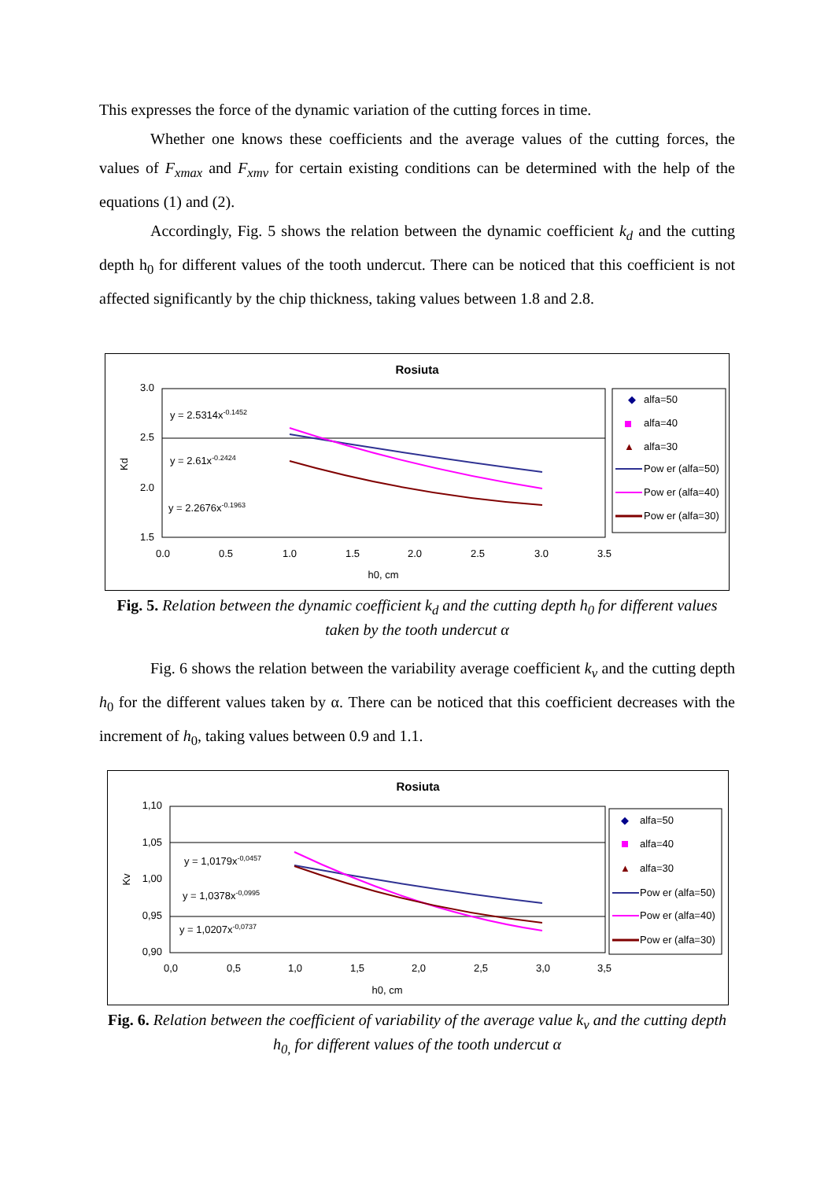This expresses the force of the dynamic variation of the cutting forces in time.
Whether one knows these coefficients and the average values of the cutting forces, the values of F<sub>xmax</sub> and F<sub>xmv</sub> for certain existing conditions can be determined with the help of the equations (1) and (2).
Accordingly, Fig. 5 shows the relation between the dynamic coefficient k<sub>d</sub> and the cutting depth h<sub>0</sub> for different values of the tooth undercut. There can be noticed that this coefficient is not affected significantly by the chip thickness, taking values between 1.8 and 2.8.
Rosiuta
3.0
2.5
2.0
1.5
0.0
0.5
1.0
1.5
2.0
2.5
3.0
3.5
h0, cm
Kd
y = 2.5314x-0.1452
y = 2.61x-0.2424
y = 2.2676x-0.1963
◆
alfa=50
alfa=40
▲
alfa=30
Pow er (alfa=50)
Pow er (alfa=40)
Pow er (alfa=30)
Fig. 5. Relation between the dynamic coefficient k<sub>d</sub> and the cutting depth h<sub>0</sub> for different values taken by the tooth undercut α
Fig. 6 shows the relation between the variability average coefficient k<sub>v</sub> and the cutting depth h<sub>0</sub> for the different values taken by α. There can be noticed that this coefficient decreases with the increment of h<sub>0</sub>, taking values between 0.9 and 1.1.
Rosiuta
1,10
1,05
1,00
0,95
0,90
0,0
0,5
1,0
1,5
2,0
2,5
3,0
3,5
h0, cm
Kv
y = 1,0179x-0,0457
y = 1,0378x-0,0995
y = 1,0207x-0,0737
◆
alfa=50
alfa=40
▲
alfa=30
Pow er (alfa=50)
Pow er (alfa=40)
Pow er (alfa=30)
Fig. 6. Relation between the coefficient of variability of the average value k<sub>v</sub> and the cutting depth h<sub>0,</sub> for different values of the tooth undercut α